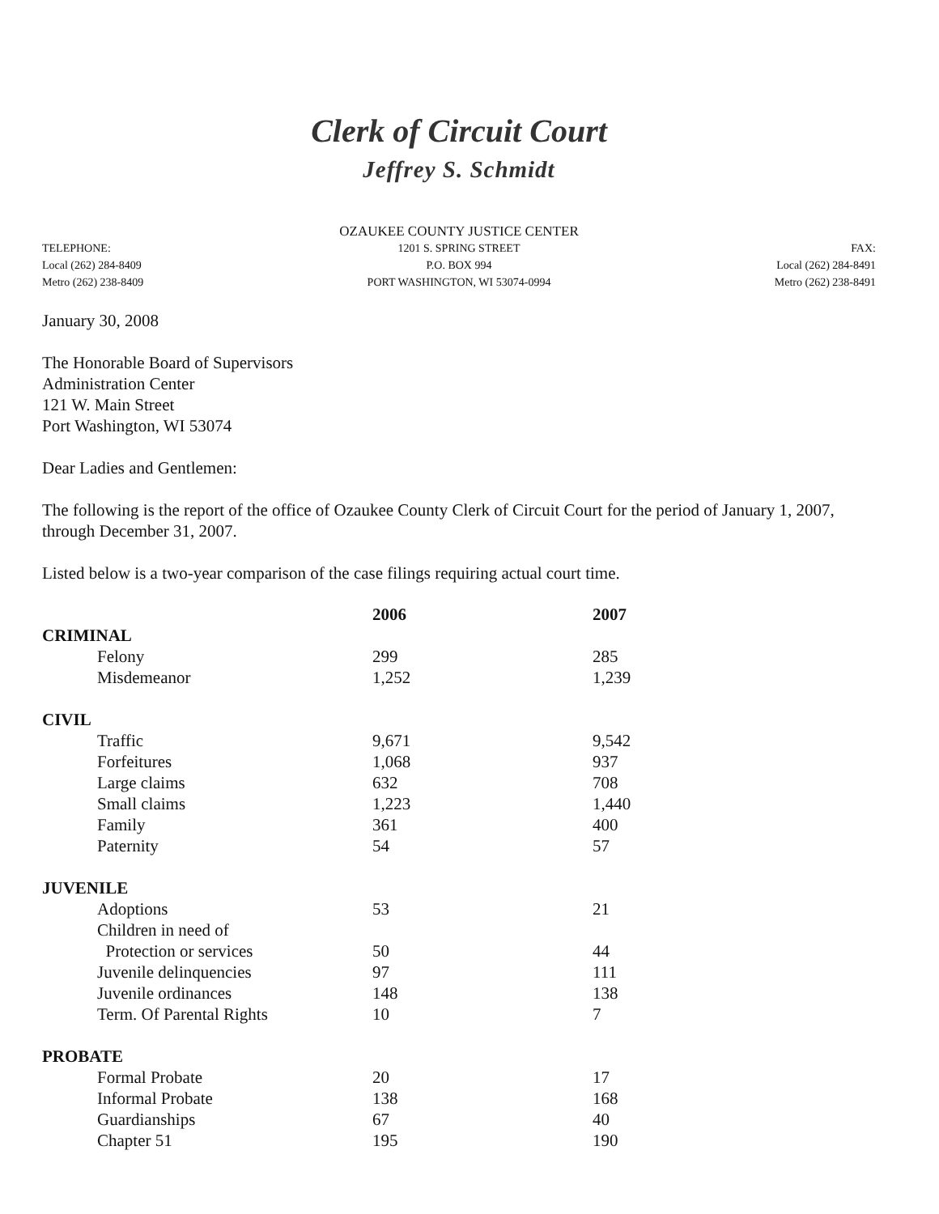Clerk of Circuit Court
Jeffrey S. Schmidt
OZAUKEE COUNTY JUSTICE CENTER
TELEPHONE:
Local (262) 284-8409
Metro (262) 238-8409
1201 S. SPRING STREET
P.O. BOX 994
PORT WASHINGTON, WI 53074-0994
FAX:
Local (262) 284-8491
Metro (262) 238-8491
January 30, 2008
The Honorable Board of Supervisors
Administration Center
121 W. Main Street
Port Washington, WI 53074
Dear Ladies and Gentlemen:
The following is the report of the office of Ozaukee County Clerk of Circuit Court for the period of January 1, 2007, through December 31, 2007.
Listed below is a two-year comparison of the case filings requiring actual court time.
| | 2006 | 2007 |
| --- | --- | --- |
| CRIMINAL | | |
| Felony | 299 | 285 |
| Misdemeanor | 1,252 | 1,239 |
| CIVIL | | |
| Traffic | 9,671 | 9,542 |
| Forfeitures | 1,068 | 937 |
| Large claims | 632 | 708 |
| Small claims | 1,223 | 1,440 |
| Family | 361 | 400 |
| Paternity | 54 | 57 |
| JUVENILE | | |
| Adoptions | 53 | 21 |
| Children in need of | | |
| Protection or services | 50 | 44 |
| Juvenile delinquencies | 97 | 111 |
| Juvenile ordinances | 148 | 138 |
| Term. Of Parental Rights | 10 | 7 |
| PROBATE | | |
| Formal Probate | 20 | 17 |
| Informal Probate | 138 | 168 |
| Guardianships | 67 | 40 |
| Chapter 51 | 195 | 190 |